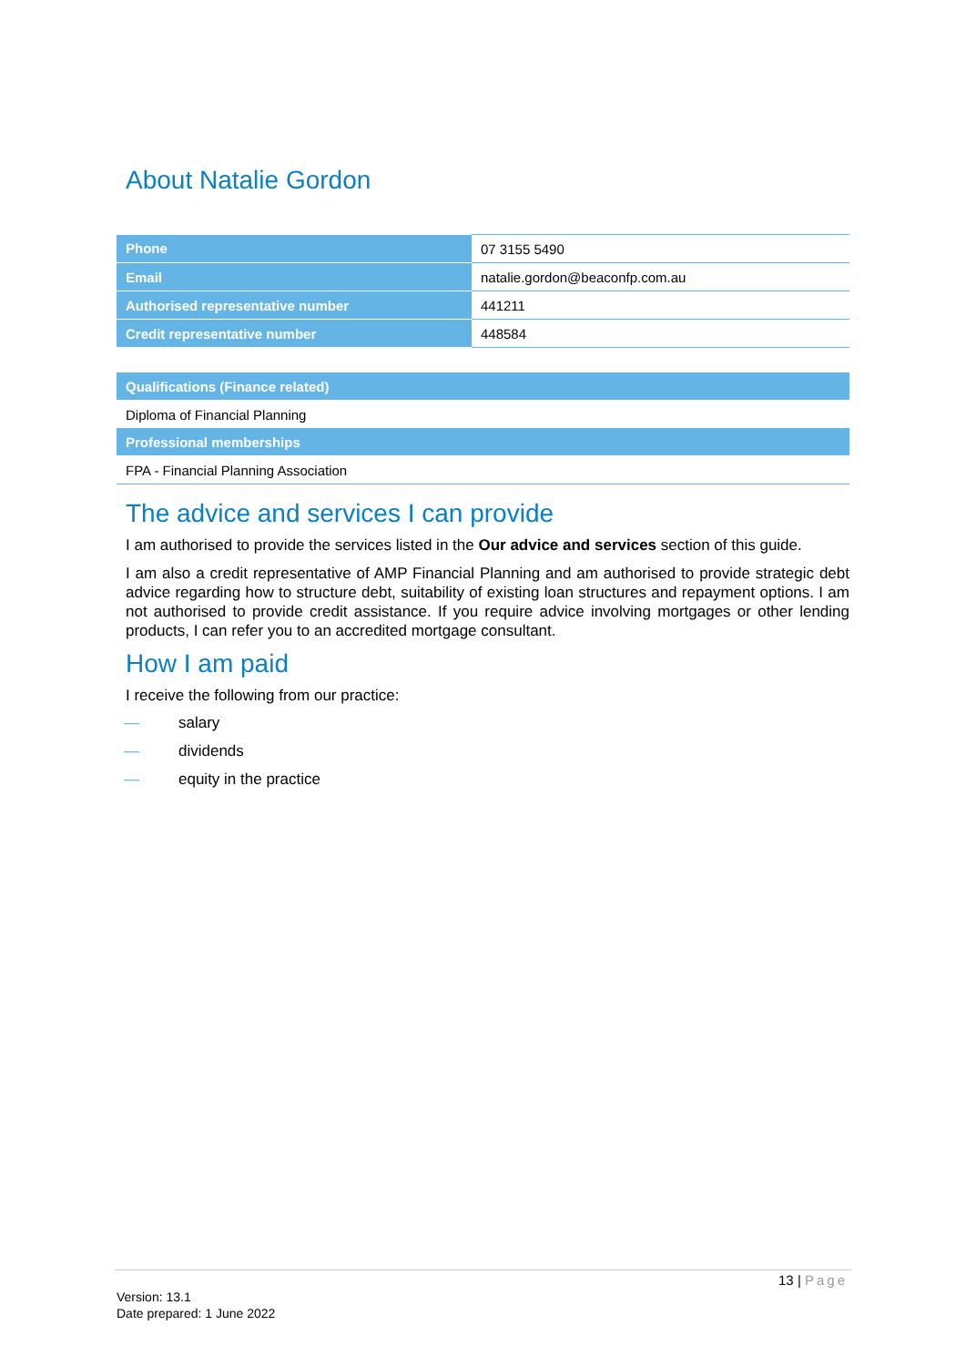About Natalie Gordon
| Phone | 07 3155 5490 |
| Email | natalie.gordon@beaconfp.com.au |
| Authorised representative number | 441211 |
| Credit representative number | 448584 |
| Qualifications (Finance related) |
| Diploma of Financial Planning |
| Professional memberships |
| FPA - Financial Planning Association |
The advice and services I can provide
I am authorised to provide the services listed in the Our advice and services section of this guide.
I am also a credit representative of AMP Financial Planning and am authorised to provide strategic debt advice regarding how to structure debt, suitability of existing loan structures and repayment options. I am not authorised to provide credit assistance. If you require advice involving mortgages or other lending products, I can refer you to an accredited mortgage consultant.
How I am paid
I receive the following from our practice:
— salary
— dividends
— equity in the practice
13 | Page
Version: 13.1
Date prepared: 1 June 2022